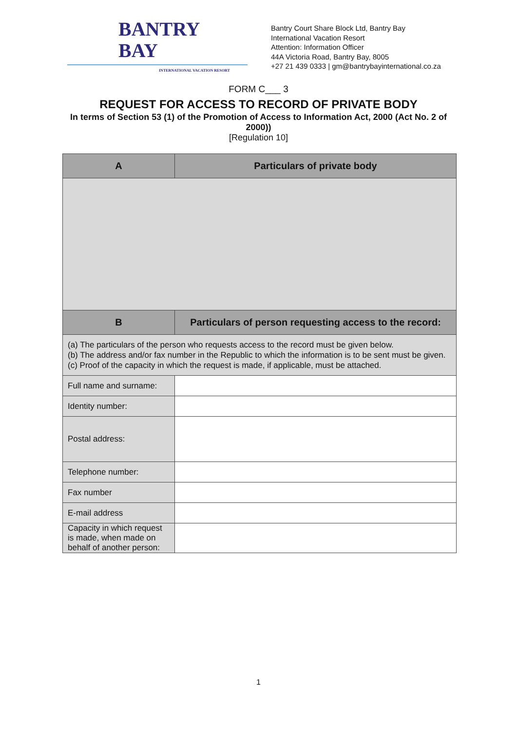BANTRY
BAY
INTERNATIONAL VACATION RESORT
Bantry Court Share Block Ltd, Bantry Bay
International Vacation Resort
Attention: Information Officer
44A Victoria Road, Bantry Bay, 8005
+27 21 439 0333 | gm@bantrybayinternational.co.za
FORM C___ 3
REQUEST FOR ACCESS TO RECORD OF PRIVATE BODY
In terms of Section 53 (1) of the Promotion of Access to Information Act, 2000 (Act No. 2 of 2000))
[Regulation 10]
| A | Particulars of private body |
| --- | --- |
| B | Particulars of person requesting access to the record: |
| (a) The particulars of the person who requests access to the record must be given below. (b) The address and/or fax number in the Republic to which the information is to be sent must be given. (c) Proof of the capacity in which the request is made, if applicable, must be attached. | |
| Full name and surname: | |
| Identity number: | |
| Postal address: | |
| Telephone number: | |
| Fax number | |
| E-mail address | |
| Capacity in which request is made, when made on behalf of another person: | |
1